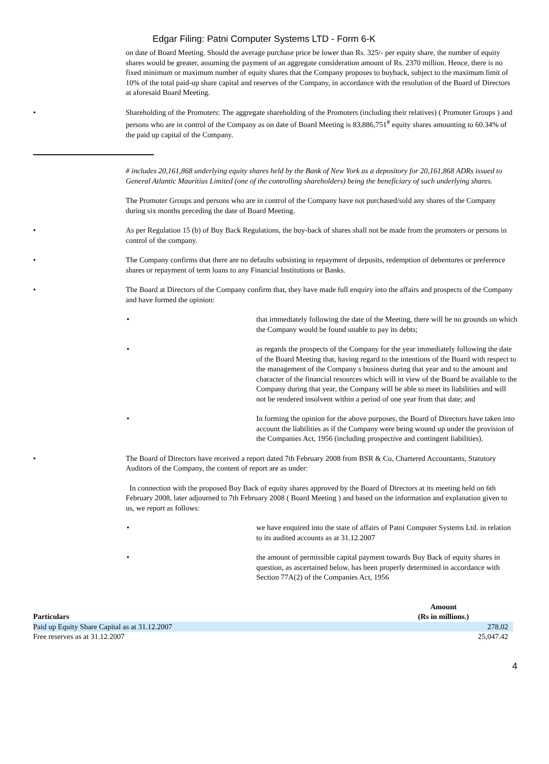Edgar Filing: Patni Computer Systems LTD - Form 6-K
on date of Board Meeting. Should the average purchase price be lower than Rs. 325/- per equity share, the number of equity shares would be greater, assuming the payment of an aggregate consideration amount of Rs. 2370 million. Hence, there is no fixed minimum or maximum number of equity shares that the Company proposes to buyback, subject to the maximum limit of 10% of the total paid-up share capital and reserves of the Company, in accordance with the resolution of the Board of Directors at aforesaid Board Meeting.
• Shareholding of the Promoters: The aggregate shareholding of the Promoters (including their relatives) ( Promoter Groups ) and persons who are in control of the Company as on date of Board Meeting is 83,886,751<sup>#</sup> equity shares amounting to 60.34% of the paid up capital of the Company.
# includes 20,161,868 underlying equity shares held by the Bank of New York as a depository for 20,161,868 ADRs issued to General Atlantic Mauritius Limited (one of the controlling shareholders) being the beneficiary of such underlying shares.
The Promoter Groups and persons who are in control of the Company have not purchased/sold any shares of the Company during six months preceding the date of Board Meeting.
• As per Regulation 15 (b) of Buy Back Regulations, the buy-back of shares shall not be made from the promoters or persons in control of the company.
• The Company confirms that there are no defaults subsisting in repayment of deposits, redemption of debentures or preference shares or repayment of term loans to any Financial Institutions or Banks.
• The Board at Directors of the Company confirm that, they have made full enquiry into the affairs and prospects of the Company and have formed the opinion:
• that immediately following the date of the Meeting, there will be no grounds on which the Company would be found unable to pay its debts;
• as regards the prospects of the Company for the year immediately following the date of the Board Meeting that, having regard to the intentions of the Board with respect to the management of the Company s business during that year and to the amount and character of the financial resources which will in view of the Board be available to the Company during that year, the Company will be able to meet its liabilities and will not be rendered insolvent within a period of one year from that date; and
• In forming the opinion for the above purposes, the Board of Directors have taken into account the liabilities as if the Company were being wound up under the provision of the Companies Act, 1956 (including prospective and contingent liabilities).
• The Board of Directors have received a report dated 7th February 2008 from BSR & Co, Chartered Accountants, Statutory Auditors of the Company, the content of report are as under:
In connection with the proposed Buy Back of equity shares approved by the Board of Directors at its meeting held on 6th February 2008, later adjourned to 7th February 2008 ( Board Meeting ) and based on the information and explanation given to us, we report as follows:
• we have enquired into the state of affairs of Patni Computer Systems Ltd. in relation to its audited accounts as at 31.12.2007
• the amount of permissible capital payment towards Buy Back of equity shares in question, as ascertained below, has been properly determined in accordance with Section 77A(2) of the Companies Act, 1956
| Particulars | Amount (Rs in millions.) |
| --- | --- |
| Paid up Equity Share Capital as at 31.12.2007 | 278.02 |
| Free reserves as at 31.12.2007 | 25,047.42 |
4